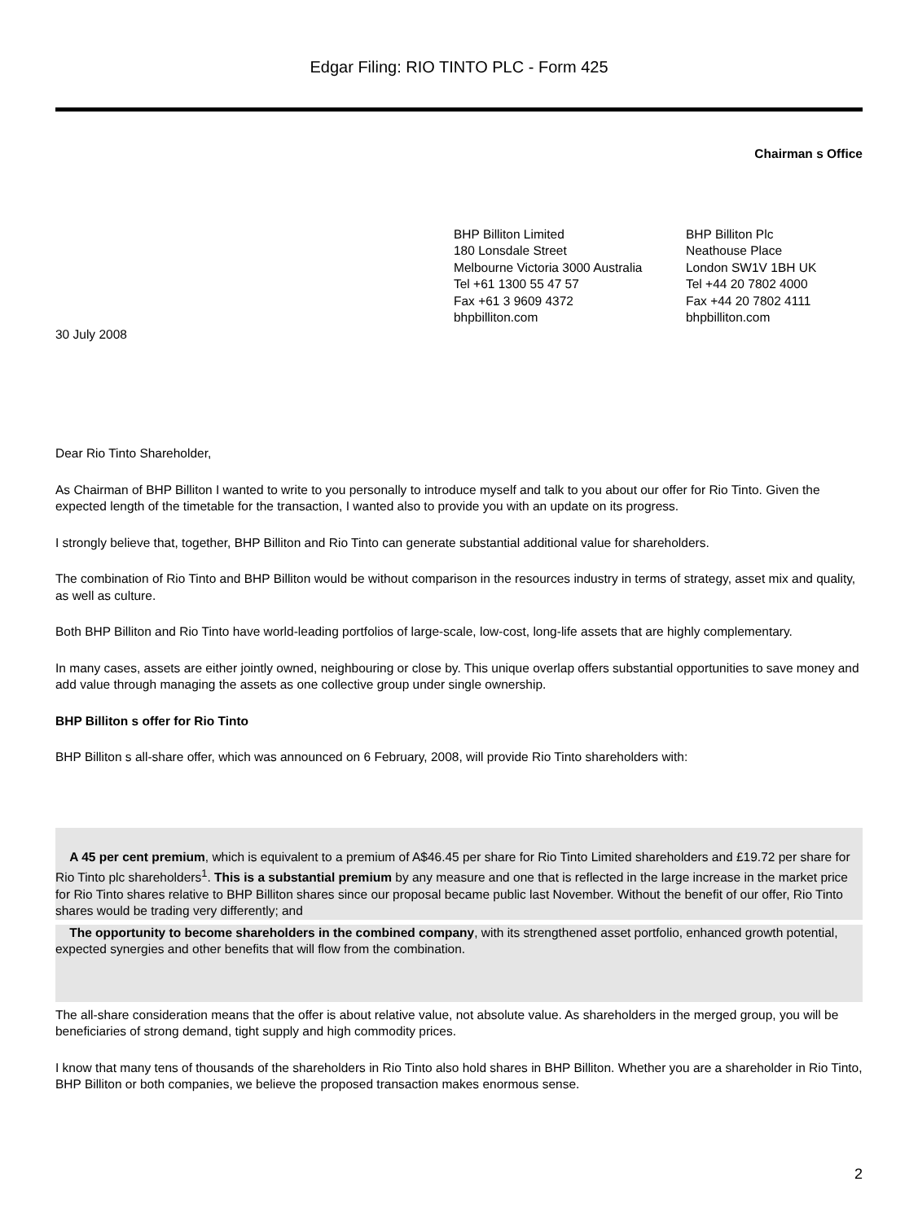Edgar Filing: RIO TINTO PLC - Form 425
Chairman s Office
BHP Billiton Limited
180 Lonsdale Street
Melbourne Victoria 3000 Australia
Tel +61 1300 55 47 57
Fax +61 3 9609 4372
bhpbilliton.com
BHP Billiton Plc
Neathouse Place
London SW1V 1BH UK
Tel +44 20 7802 4000
Fax +44 20 7802 4111
bhpbilliton.com
30 July 2008
Dear Rio Tinto Shareholder,
As Chairman of BHP Billiton I wanted to write to you personally to introduce myself and talk to you about our offer for Rio Tinto. Given the expected length of the timetable for the transaction, I wanted also to provide you with an update on its progress.
I strongly believe that, together, BHP Billiton and Rio Tinto can generate substantial additional value for shareholders.
The combination of Rio Tinto and BHP Billiton would be without comparison in the resources industry in terms of strategy, asset mix and quality, as well as culture.
Both BHP Billiton and Rio Tinto have world-leading portfolios of large-scale, low-cost, long-life assets that are highly complementary.
In many cases, assets are either jointly owned, neighbouring or close by. This unique overlap offers substantial opportunities to save money and add value through managing the assets as one collective group under single ownership.
BHP Billiton s offer for Rio Tinto
BHP Billiton s all-share offer, which was announced on 6 February, 2008, will provide Rio Tinto shareholders with:
A 45 per cent premium, which is equivalent to a premium of A$46.45 per share for Rio Tinto Limited shareholders and £19.72 per share for Rio Tinto plc shareholders<sup>1</sup>. This is a substantial premium by any measure and one that is reflected in the large increase in the market price for Rio Tinto shares relative to BHP Billiton shares since our proposal became public last November. Without the benefit of our offer, Rio Tinto shares would be trading very differently; and
The opportunity to become shareholders in the combined company, with its strengthened asset portfolio, enhanced growth potential, expected synergies and other benefits that will flow from the combination.
The all-share consideration means that the offer is about relative value, not absolute value. As shareholders in the merged group, you will be beneficiaries of strong demand, tight supply and high commodity prices.
I know that many tens of thousands of the shareholders in Rio Tinto also hold shares in BHP Billiton. Whether you are a shareholder in Rio Tinto, BHP Billiton or both companies, we believe the proposed transaction makes enormous sense.
2